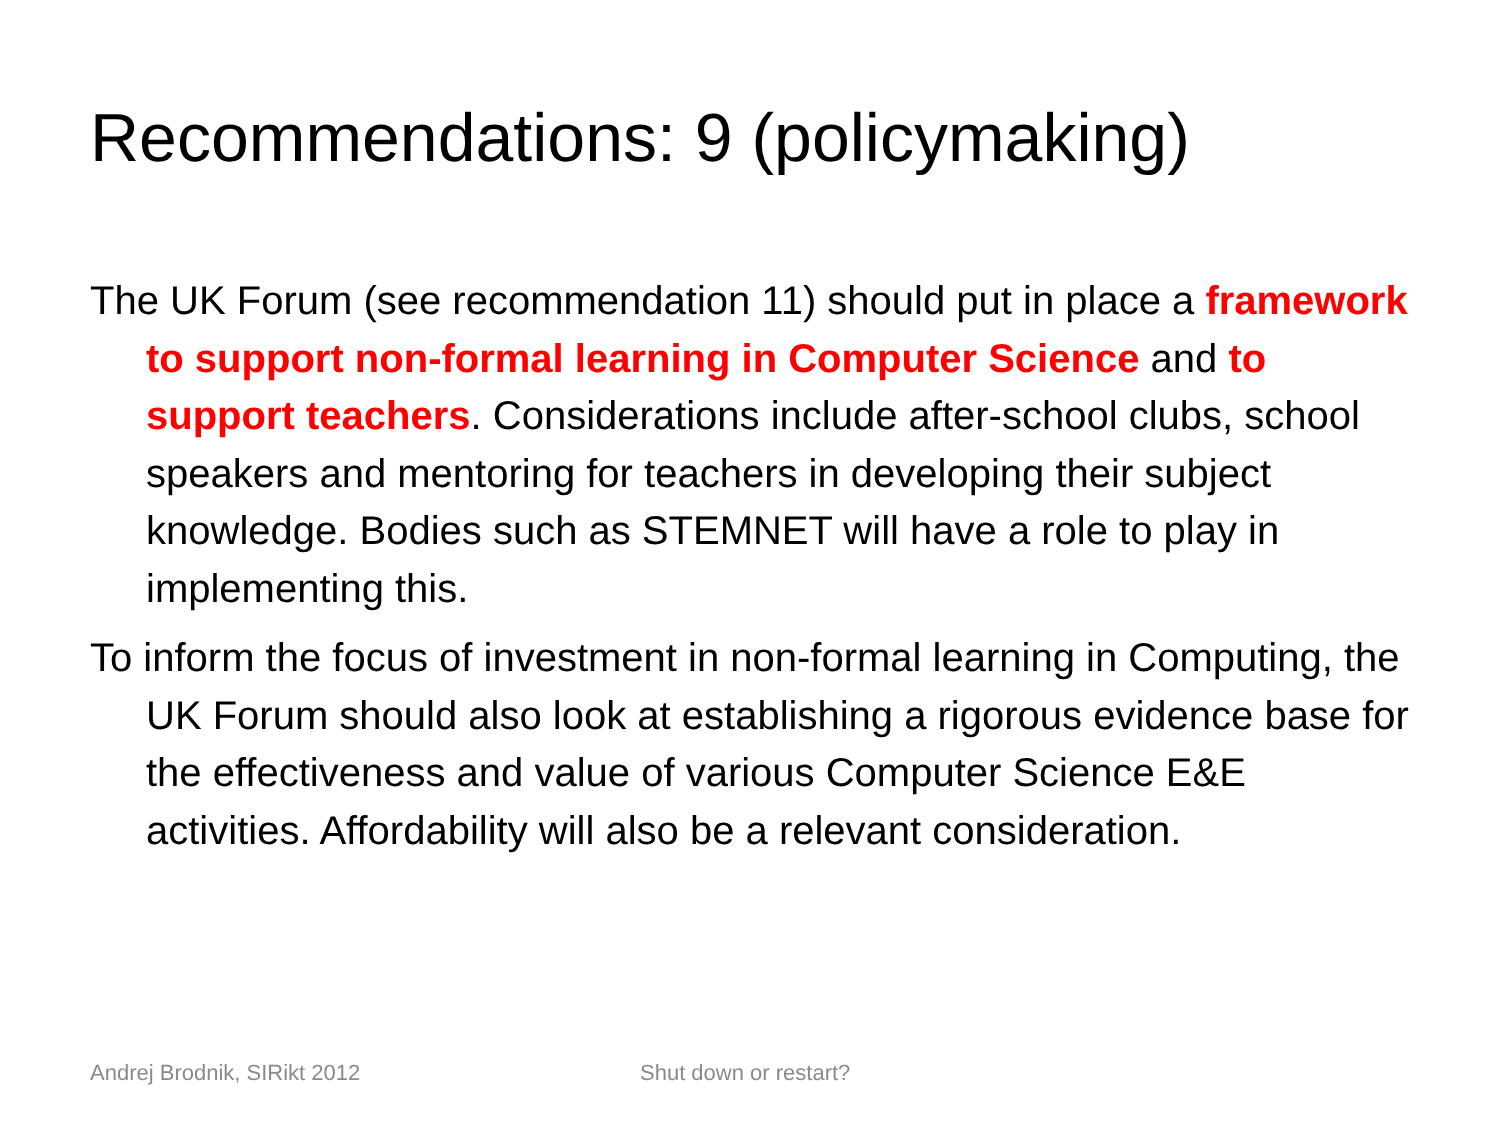Recommendations: 9 (policymaking)
The UK Forum (see recommendation 11) should put in place a framework to support non-formal learning in Computer Science and to support teachers. Considerations include after-school clubs, school speakers and mentoring for teachers in developing their subject knowledge. Bodies such as STEMNET will have a role to play in implementing this.
To inform the focus of investment in non-formal learning in Computing, the UK Forum should also look at establishing a rigorous evidence base for the effectiveness and value of various Computer Science E&E activities. Affordability will also be a relevant consideration.
Andrej Brodnik, SIRikt 2012 Shut down or restart?